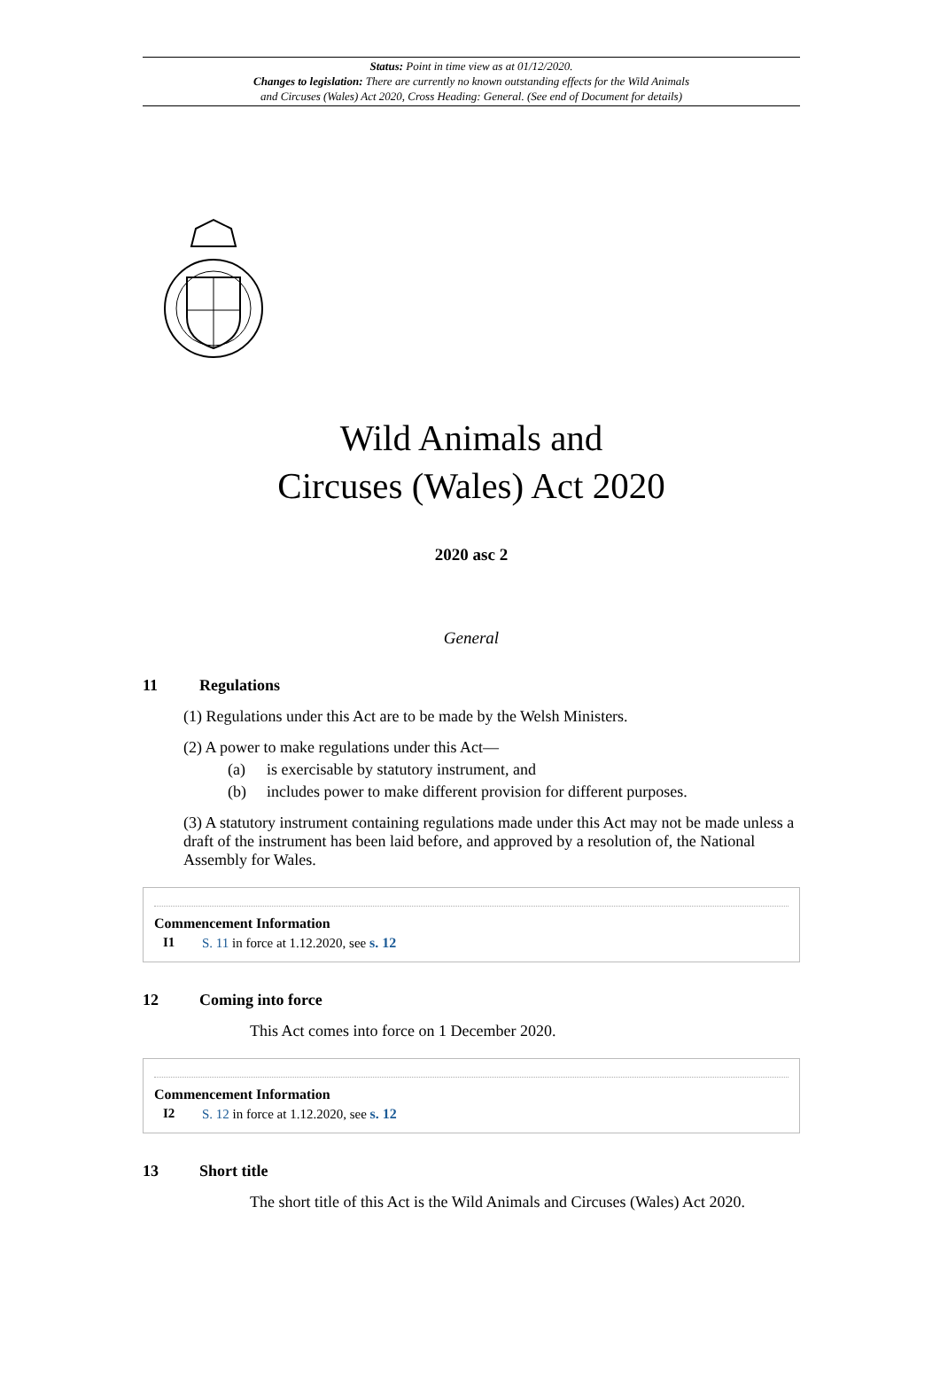Status: Point in time view as at 01/12/2020.
Changes to legislation: There are currently no known outstanding effects for the Wild Animals
and Circuses (Wales) Act 2020, Cross Heading: General. (See end of Document for details)
Wild Animals and
Circuses (Wales) Act 2020
2020 asc 2
General
11 Regulations
(1) Regulations under this Act are to be made by the Welsh Ministers.
(2) A power to make regulations under this Act—
(a) is exercisable by statutory instrument, and
(b) includes power to make different provision for different purposes.
(3) A statutory instrument containing regulations made under this Act may not be made unless a draft of the instrument has been laid before, and approved by a resolution of, the National Assembly for Wales.
Commencement Information
I1 S. 11 in force at 1.12.2020, see s. 12
12 Coming into force
This Act comes into force on 1 December 2020.
Commencement Information
I2 S. 12 in force at 1.12.2020, see s. 12
13 Short title
The short title of this Act is the Wild Animals and Circuses (Wales) Act 2020.